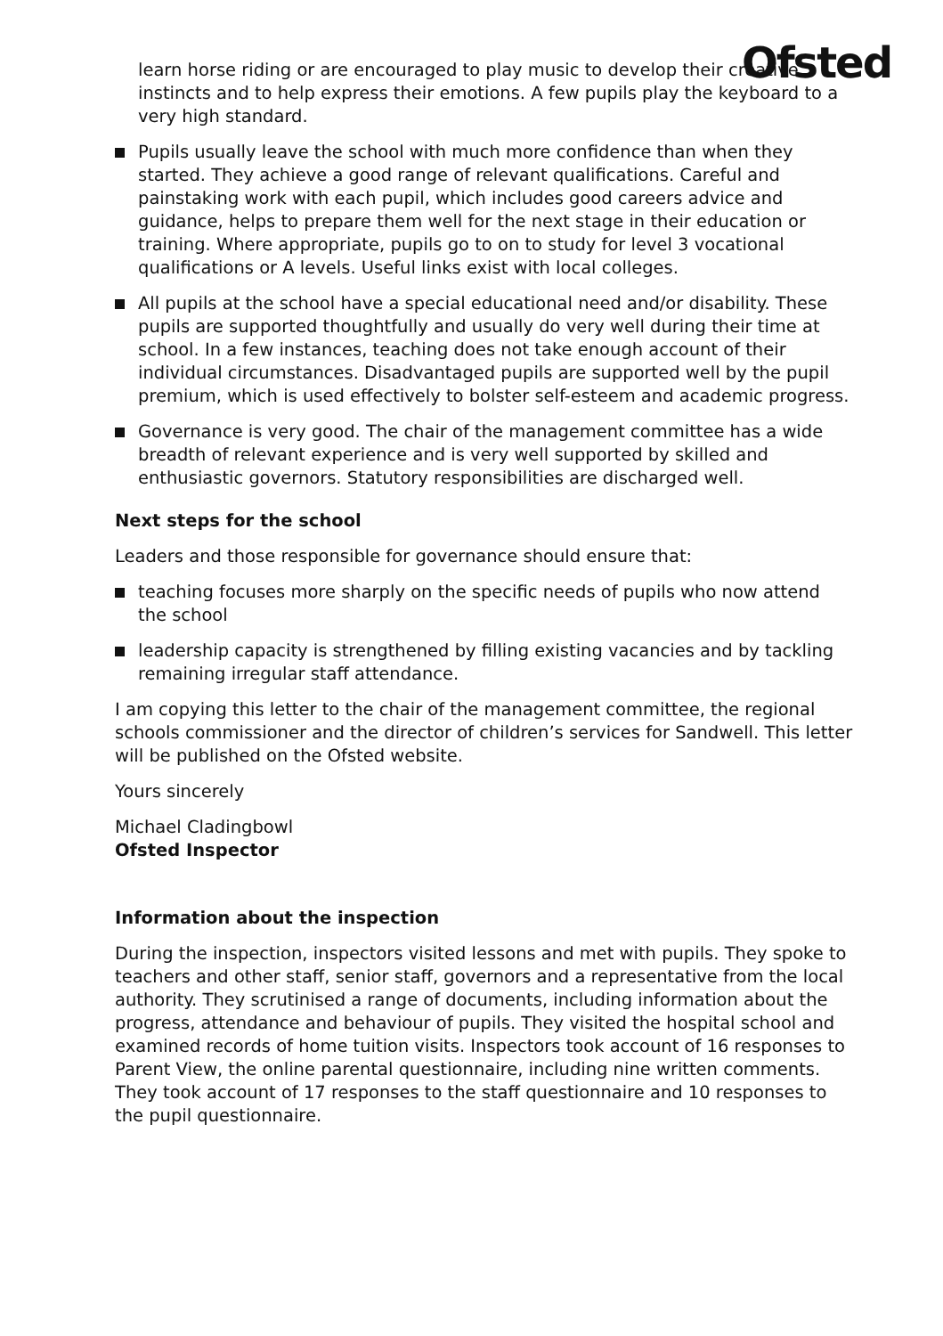Ofsted
learn horse riding or are encouraged to play music to develop their creative instincts and to help express their emotions. A few pupils play the keyboard to a very high standard.
Pupils usually leave the school with much more confidence than when they started. They achieve a good range of relevant qualifications. Careful and painstaking work with each pupil, which includes good careers advice and guidance, helps to prepare them well for the next stage in their education or training. Where appropriate, pupils go to on to study for level 3 vocational qualifications or A levels. Useful links exist with local colleges.
All pupils at the school have a special educational need and/or disability. These pupils are supported thoughtfully and usually do very well during their time at school. In a few instances, teaching does not take enough account of their individual circumstances. Disadvantaged pupils are supported well by the pupil premium, which is used effectively to bolster self-esteem and academic progress.
Governance is very good. The chair of the management committee has a wide breadth of relevant experience and is very well supported by skilled and enthusiastic governors. Statutory responsibilities are discharged well.
Next steps for the school
Leaders and those responsible for governance should ensure that:
teaching focuses more sharply on the specific needs of pupils who now attend the school
leadership capacity is strengthened by filling existing vacancies and by tackling remaining irregular staff attendance.
I am copying this letter to the chair of the management committee, the regional schools commissioner and the director of children’s services for Sandwell. This letter will be published on the Ofsted website.
Yours sincerely
Michael Cladingbowl
Ofsted Inspector
Information about the inspection
During the inspection, inspectors visited lessons and met with pupils. They spoke to teachers and other staff, senior staff, governors and a representative from the local authority. They scrutinised a range of documents, including information about the progress, attendance and behaviour of pupils. They visited the hospital school and examined records of home tuition visits. Inspectors took account of 16 responses to Parent View, the online parental questionnaire, including nine written comments. They took account of 17 responses to the staff questionnaire and 10 responses to the pupil questionnaire.